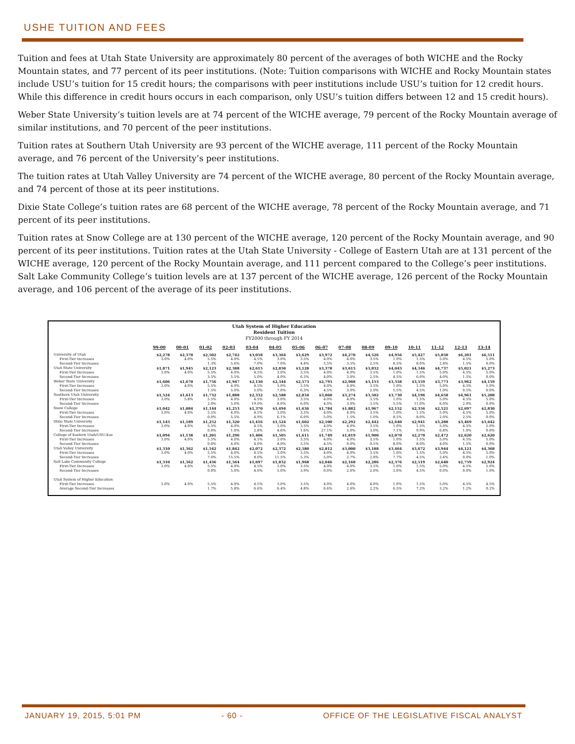USHE TUITION AND FEES
Tuition and fees at Utah State University are approximately 80 percent of the averages of both WICHE and the Rocky Mountain states, and 77 percent of its peer institutions. (Note: Tuition comparisons with WICHE and Rocky Mountain states include USU’s tuition for 15 credit hours; the comparisons with peer institutions include USU’s tuition for 12 credit hours. While this difference in credit hours occurs in each comparison, only USU’s tuition differs between 12 and 15 credit hours).
Weber State University’s tuition levels are at 74 percent of the WICHE average, 79 percent of the Rocky Mountain average of similar institutions, and 70 percent of the peer institutions.
Tuition rates at Southern Utah University are 93 percent of the WICHE average, 111 percent of the Rocky Mountain average, and 76 percent of the University’s peer institutions.
The tuition rates at Utah Valley University are 74 percent of the WICHE average, 80 percent of the Rocky Mountain average, and 74 percent of those at its peer institutions.
Dixie State College’s tuition rates are 68 percent of the WICHE average, 78 percent of the Rocky Mountain average, and 71 percent of its peer institutions.
Tuition rates at Snow College are at 130 percent of the WICHE average, 120 percent of the Rocky Mountain average, and 90 percent of its peer institutions. Tuition rates at the Utah State University - College of Eastern Utah are at 131 percent of the WICHE average, 120 percent of the Rocky Mountain average, and 111 percent compared to the College’s peer institutions. Salt Lake Community College’s tuition levels are at 137 percent of the WICHE average, 126 percent of the Rocky Mountain average, and 106 percent of the average of its peer institutions.
Utah System of Higher Education
Resident Tuition
FY2000 through FY 2014
| | 99-00 | 00-01 | 01-02 | 02-03 | 03-04 | 04-05 | 05-06 | 06-07 | 07-08 | 08-09 | 09-10 | 10-11 | 11-12 | 12-13 | 13-14 |
| --- | --- | --- | --- | --- | --- | --- | --- | --- | --- | --- | --- | --- | --- | --- | --- |
| University of Utah | $2,278 | $2,370 | $2,502 | $2,742 | $3,058 | $3,364 | $3,629 | $3,972 | $4,270 | $4,526 | $4,956 | $5,427 | $5,850 | $6,201 | $6,511 |
| First-Tier Increases | 3.0% | 4.0% | 5.5% | 4.0% | 4.5% | 3.0% | 3.5% | 4.0% | 4.0% | 3.5% | 1.0% | 1.5% | 5.0% | 4.5% | 5.0% |
| Second-Tier Increases | | | 1.3% | 5.6% | 7.0% | 7.0% | 4.4% | 5.5% | 3.5% | 2.5% | 8.5% | 8.0% | 2.8% | 1.5% | 0.0% |
| Utah State University | $1,871 | $1,945 | $2,123 | $2,388 | $2,615 | $2,850 | $3,128 | $3,378 | $3,615 | $3,832 | $4,043 | $4,346 | $4,737 | $5,021 | $5,273 |
| First-Tier Increases | 3.0% | 4.0% | 5.5% | 4.0% | 4.5% | 3.0% | 3.5% | 4.0% | 4.0% | 3.5% | 1.0% | 1.5% | 5.0% | 4.5% | 5.0% |
| Second-Tier Increases | | | 3.5% | 5.5% | 5.0% | 4.0% | 6.3% | 4.0% | 3.0% | 2.5% | 4.5% | 6.0% | 4.0% | 1.5% | 0.0% |
| Weber State University | $1,606 | $1,670 | $1,756 | $1,947 | $2,130 | $2,344 | $2,573 | $2,793 | $2,988 | $3,153 | $3,358 | $3,559 | $3,773 | $3,962 | $4,159 |
| First-Tier Increases | 3.0% | 4.0% | 5.5% | 4.0% | 4.5% | 3.0% | 3.5% | 4.0% | 4.0% | 3.5% | 1.0% | 1.5% | 5.0% | 4.5% | 5.0% |
| Second-Tier Increases | | | 1.5% | 5.0% | 5.0% | 7.0% | 6.3% | 4.5% | 3.0% | 2.0% | 5.5% | 4.5% | 1.0% | 0.5% | 0.0% |
| Southern Utah University | $1,524 | $1,613 | $1,732 | $1,888 | $2,332 | $2,588 | $2,834 | $3,060 | $3,274 | $3,502 | $3,730 | $4,196 | $4,658 | $4,961 | $5,208 |
| First-Tier Increases | 3.0% | 5.8% | 5.5% | 4.0% | 4.5% | 3.0% | 3.5% | 4.0% | 4.0% | 3.5% | 1.0% | 1.5% | 5.0% | 4.5% | 5.0% |
| Second-Tier Increases | | | 2.0% | 5.0% | 19.0% | 8.0% | 6.0% | 4.0% | 3.0% | 3.5% | 5.5% | 11.0% | 6.0% | 2.0% | 0.0% |
| Snow College | $1,042 | $1,084 | $1,144 | $1,253 | $1,370 | $1,494 | $1,636 | $1,784 | $1,882 | $1,967 | $2,152 | $2,356 | $2,521 | $2,697 | $2,830 |
| First-Tier Increases | 3.0% | 4.0% | 5.5% | 4.0% | 4.5% | 3.0% | 3.5% | 4.0% | 4.0% | 3.5% | 1.0% | 1.5% | 5.0% | 4.5% | 5.0% |
| Second-Tier Increases | | | 0.0% | 5.5% | 4.9% | 6.1% | 6.0% | 5.0% | 1.5% | 1.0% | 8.5% | 8.0% | 2.0% | 2.5% | 0.0% |
| Dixie State University | $1,143 | $1,189 | $1,252 | $1,320 | $1,416 | $1,524 | $1,602 | $2,100 | $2,292 | $2,442 | $2,640 | $2,941 | $3,288 | $3,469 | $3,642 |
| First-Tier Increases | 3.0% | 4.0% | 5.5% | 4.0% | 4.5% | 3.0% | 3.5% | 4.0% | 4.0% | 3.5% | 1.0% | 1.5% | 5.0% | 4.5% | 5.0% |
| Second-Tier Increases | | | 0.0% | 1.0% | 2.8% | 4.6% | 1.6% | 27.1% | 5.0% | 3.0% | 7.1% | 9.9% | 6.8% | 1.0% | 0.0% |
| College of Eastern Utah/USU-Eas | $1,094 | $1,138 | $1,201 | $1,296 | $1,406 | $1,505 | $1,611 | $1,749 | $1,819 | $1,900 | $2,070 | $2,270 | $2,472 | $2,620 | $2,620 |
| First-Tier Increases | 3.0% | 4.0% | 5.5% | 4.0% | 4.5% | 3.0% | 3.5% | 4.0% | 4.0% | 3.5% | 1.0% | 1.5% | 5.0% | 4.5% | 5.0% |
| Second-Tier Increases | | | 0.0% | 4.0% | 4.0% | 4.0% | 3.5% | 4.5% | 0.0% | 0.5% | 8.0% | 8.0% | 4.0% | 1.5% | 0.0% |
| Utah Valley University | $1,310 | $1,362 | $1,542 | $1,842 | $2,072 | $2,372 | $2,580 | $2,812 | $3,000 | $3,188 | $3,464 | $3,672 | $3,944 | $4,121 | $4,368 |
| First-Tier Increases | 3.0% | 4.0% | 5.5% | 4.0% | 4.5% | 3.0% | 3.5% | 4.0% | 4.0% | 3.5% | 1.0% | 1.5% | 5.0% | 4.5% | 5.0% |
| Second-Tier Increases | | | 7.0% | 15.5% | 8.0% | 11.5% | 5.3% | 5.0% | 2.7% | 2.8% | 7.7% | 4.5% | 2.4% | 0.0% | 1.0% |
| Salt Lake Community College | $1,310 | $1,362 | $1,436 | $1,564 | $1,697 | $1,832 | $1,968 | $2,046 | $2,168 | $2,286 | $2,376 | $2,519 | $2,640 | $2,759 | $2,924 |
| First-Tier Increases | 3.0% | 4.0% | 5.5% | 4.0% | 4.5% | 3.0% | 3.5% | 4.0% | 4.0% | 3.5% | 1.0% | 1.5% | 5.0% | 4.5% | 5.0% |
| Second-Tier Increases | | | 0.0% | 5.0% | 4.0% | 5.0% | 3.9% | 0.0% | 2.0% | 2.0% | 3.0% | 4.5% | 0.0% | 0.0% | 1.0% |
| Utah System of Higher Education | | | | | | | | | | | | | | | |
| First-Tier Increases | 3.0% | 4.0% | 5.5% | 4.0% | 4.5% | 3.0% | 3.5% | 4.0% | 4.0% | 4.0% | 1.0% | 1.5% | 5.0% | 4.5% | 4.5% |
| Average Second-Tier Increases | | | 1.7% | 5.8% | 6.6% | 6.4% | 4.8% | 6.6% | 2.6% | 2.2% | 6.5% | 7.2% | 3.2% | 1.2% | 0.2% |
JANUARY 19, 2015, 5:01 PM - 60 - OFFICE OF THE LEGISLATIVE FISCAL ANALYST